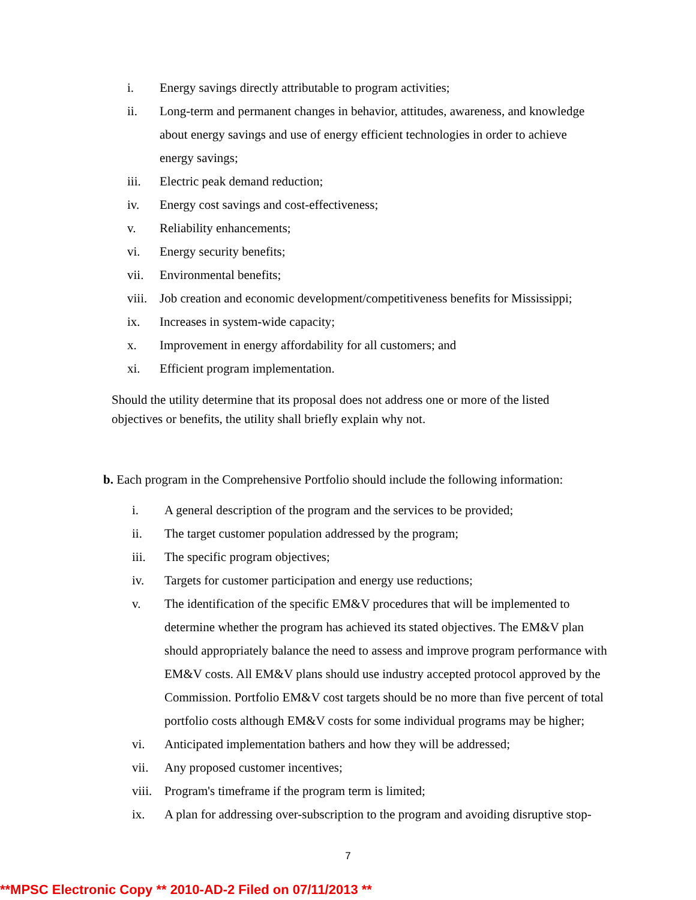i. Energy savings directly attributable to program activities;
ii. Long-term and permanent changes in behavior, attitudes, awareness, and knowledge about energy savings and use of energy efficient technologies in order to achieve energy savings;
iii. Electric peak demand reduction;
iv. Energy cost savings and cost-effectiveness;
v. Reliability enhancements;
vi. Energy security benefits;
vii. Environmental benefits;
viii. Job creation and economic development/competitiveness benefits for Mississippi;
ix. Increases in system-wide capacity;
x. Improvement in energy affordability for all customers; and
xi. Efficient program implementation.
Should the utility determine that its proposal does not address one or more of the listed objectives or benefits, the utility shall briefly explain why not.
b. Each program in the Comprehensive Portfolio should include the following information:
i. A general description of the program and the services to be provided;
ii. The target customer population addressed by the program;
iii. The specific program objectives;
iv. Targets for customer participation and energy use reductions;
v. The identification of the specific EM&V procedures that will be implemented to determine whether the program has achieved its stated objectives. The EM&V plan should appropriately balance the need to assess and improve program performance with EM&V costs. All EM&V plans should use industry accepted protocol approved by the Commission. Portfolio EM&V cost targets should be no more than five percent of total portfolio costs although EM&V costs for some individual programs may be higher;
vi. Anticipated implementation bathers and how they will be addressed;
vii. Any proposed customer incentives;
viii. Program's timeframe if the program term is limited;
ix. A plan for addressing over-subscription to the program and avoiding disruptive stop-
7
**MPSC Electronic Copy ** 2010-AD-2 Filed on 07/11/2013 **